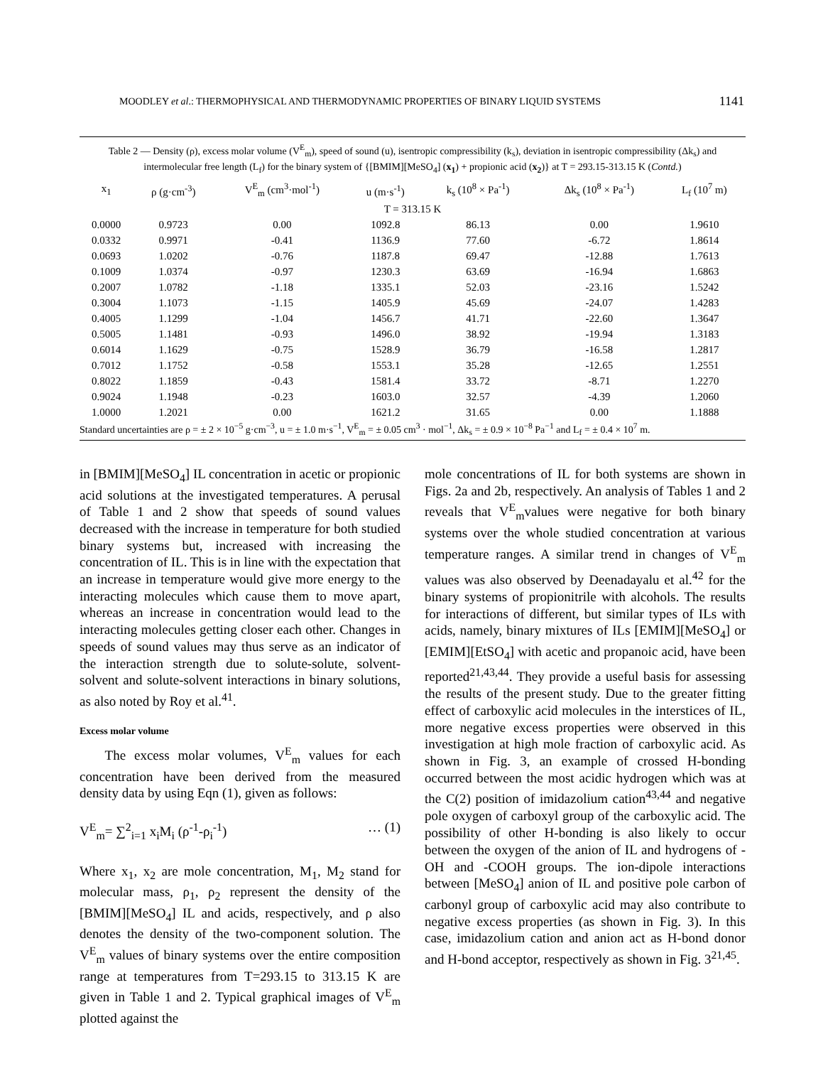MOODLEY et al.: THERMOPHYSICAL AND THERMODYNAMIC PROPERTIES OF BINARY LIQUID SYSTEMS 1141
Table 2 — Density (ρ), excess molar volume (V<sup>E</sup><sub>m</sub>), speed of sound (u), isentropic compressibility (k<sub>s</sub>), deviation in isentropic compressibility (Δk<sub>s</sub>) and intermolecular free length (L<sub>f</sub>) for the binary system of {[BMIM][MeSO<sub>4</sub>] (x<sub>1</sub>) + propionic acid (x<sub>2</sub>)} at T = 293.15-313.15 K (Contd.)
| x<sub>1</sub> | ρ (g·cm<sup>-3</sup>) | V<sup>E</sup><sub>m</sub> (cm<sup>3</sup>·mol<sup>-1</sup>) | u (m·s<sup>-1</sup>) | k<sub>s</sub> (10<sup>8</sup> × Pa<sup>-1</sup>) | Δk<sub>s</sub> (10<sup>8</sup> × Pa<sup>-1</sup>) | L<sub>f</sub> (10<sup>7</sup> m) |
| --- | --- | --- | --- | --- | --- | --- |
| T = 313.15 K | | | | | | |
| 0.0000 | 0.9723 | 0.00 | 1092.8 | 86.13 | 0.00 | 1.9610 |
| 0.0332 | 0.9971 | -0.41 | 1136.9 | 77.60 | -6.72 | 1.8614 |
| 0.0693 | 1.0202 | -0.76 | 1187.8 | 69.47 | -12.88 | 1.7613 |
| 0.1009 | 1.0374 | -0.97 | 1230.3 | 63.69 | -16.94 | 1.6863 |
| 0.2007 | 1.0782 | -1.18 | 1335.1 | 52.03 | -23.16 | 1.5242 |
| 0.3004 | 1.1073 | -1.15 | 1405.9 | 45.69 | -24.07 | 1.4283 |
| 0.4005 | 1.1299 | -1.04 | 1456.7 | 41.71 | -22.60 | 1.3647 |
| 0.5005 | 1.1481 | -0.93 | 1496.0 | 38.92 | -19.94 | 1.3183 |
| 0.6014 | 1.1629 | -0.75 | 1528.9 | 36.79 | -16.58 | 1.2817 |
| 0.7012 | 1.1752 | -0.58 | 1553.1 | 35.28 | -12.65 | 1.2551 |
| 0.8022 | 1.1859 | -0.43 | 1581.4 | 33.72 | -8.71 | 1.2270 |
| 0.9024 | 1.1948 | -0.23 | 1603.0 | 32.57 | -4.39 | 1.2060 |
| 1.0000 | 1.2021 | 0.00 | 1621.2 | 31.65 | 0.00 | 1.1888 |
Standard uncertainties are ρ = ± 2 × 10<sup>−5</sup> g·cm<sup>−3</sup>, u = ± 1.0 m·s<sup>−1</sup>, V<sup>E</sup><sub>m</sub> = ± 0.05 cm<sup>3</sup> · mol<sup>−1</sup>, Δk<sub>s</sub> = ± 0.9 × 10<sup>−8</sup> Pa<sup>−1</sup> and L<sub>f</sub> = ± 0.4 × 10<sup>7</sup> m.
in [BMIM][MeSO<sub>4</sub>] IL concentration in acetic or propionic acid solutions at the investigated temperatures. A perusal of Table 1 and 2 show that speeds of sound values decreased with the increase in temperature for both studied binary systems but, increased with increasing the concentration of IL. This is in line with the expectation that an increase in temperature would give more energy to the interacting molecules which cause them to move apart, whereas an increase in concentration would lead to the interacting molecules getting closer each other. Changes in speeds of sound values may thus serve as an indicator of the interaction strength due to solute-solute, solvent-solvent and solute-solvent interactions in binary solutions, as also noted by Roy et al.<sup>41</sup>.
Excess molar volume
The excess molar volumes, V<sup>E</sup><sub>m</sub> values for each concentration have been derived from the measured density data by using Eqn (1), given as follows:
V<sup>E</sup><sub>m</sub>= ∑<sup>2</sup><sub>i=1</sub> x<sub>i</sub>M<sub>i</sub> (ρ<sup>-1</sup>-ρ<sub>i</sub><sup>-1</sup>) … (1)
Where x<sub>1</sub>, x<sub>2</sub> are mole concentration, M<sub>1</sub>, M<sub>2</sub> stand for molecular mass, ρ<sub>1</sub>, ρ<sub>2</sub> represent the density of the [BMIM][MeSO<sub>4</sub>] IL and acids, respectively, and ρ also denotes the density of the two-component solution. The V<sup>E</sup><sub>m</sub> values of binary systems over the entire composition range at temperatures from T=293.15 to 313.15 K are given in Table 1 and 2. Typical graphical images of V<sup>E</sup><sub>m</sub> plotted against the
mole concentrations of IL for both systems are shown in Figs. 2a and 2b, respectively. An analysis of Tables 1 and 2 reveals that V<sup>E</sup><sub>m</sub>values were negative for both binary systems over the whole studied concentration at various temperature ranges. A similar trend in changes of V<sup>E</sup><sub>m</sub> values was also observed by Deenadayalu et al.<sup>42</sup> for the binary systems of propionitrile with alcohols. The results for interactions of different, but similar types of ILs with acids, namely, binary mixtures of ILs [EMIM][MeSO<sub>4</sub>] or [EMIM][EtSO<sub>4</sub>] with acetic and propanoic acid, have been reported<sup>21,43,44</sup>. They provide a useful basis for assessing the results of the present study. Due to the greater fitting effect of carboxylic acid molecules in the interstices of IL, more negative excess properties were observed in this investigation at high mole fraction of carboxylic acid. As shown in Fig. 3, an example of crossed H-bonding occurred between the most acidic hydrogen which was at the C(2) position of imidazolium cation<sup>43,44</sup> and negative pole oxygen of carboxyl group of the carboxylic acid. The possibility of other H-bonding is also likely to occur between the oxygen of the anion of IL and hydrogens of -OH and -COOH groups. The ion-dipole interactions between [MeSO<sub>4</sub>] anion of IL and positive pole carbon of carbonyl group of carboxylic acid may also contribute to negative excess properties (as shown in Fig. 3). In this case, imidazolium cation and anion act as H-bond donor and H-bond acceptor, respectively as shown in Fig. 3<sup>21,45</sup>.